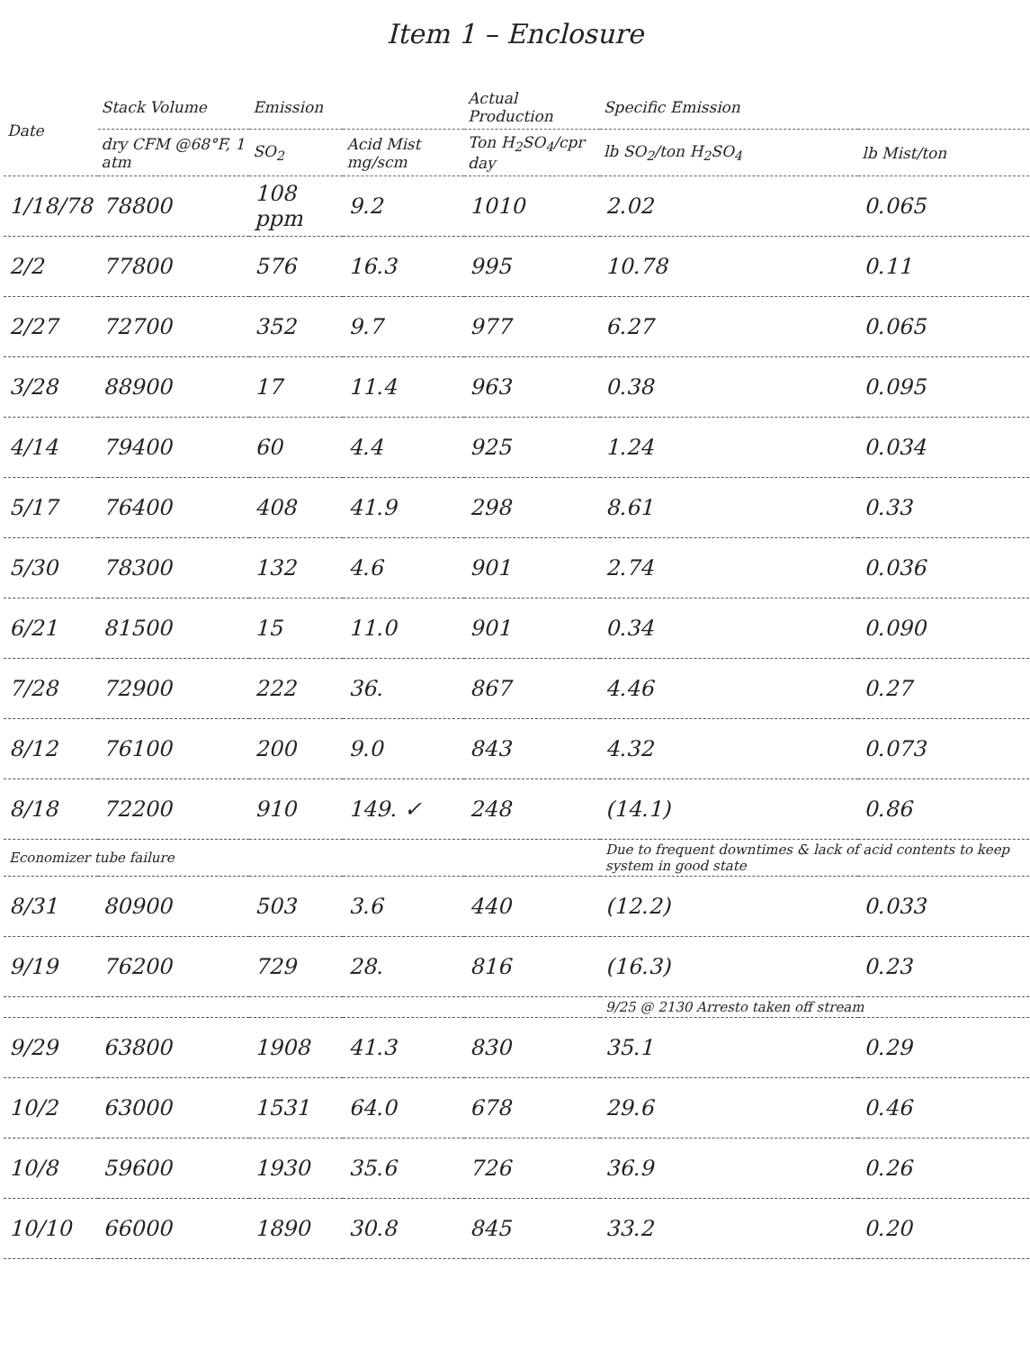Item 1 – Enclosure
| Date | Stack Volume | Emission | | Actual Production | Specific Emission | |
| --- | --- | --- | --- | --- | --- | --- |
| | dry CFM @68°F, 1 atm | SO<sub>2</sub> | Acid Mist mg/scm | Ton H<sub>2</sub>SO<sub>4</sub>/cpr day | lb SO<sub>2</sub>/ton H<sub>2</sub>SO<sub>4</sub> | lb Mist/ton |
| 1/18/78 | 78800 | 108 ppm | 9.2 | 1010 | 2.02 | 0.065 |
| 2/2 | 77800 | 576 | 16.3 | 995 | 10.78 | 0.11 |
| 2/27 | 72700 | 352 | 9.7 | 977 | 6.27 | 0.065 |
| 3/28 | 88900 | 17 | 11.4 | 963 | 0.38 | 0.095 |
| 4/14 | 79400 | 60 | 4.4 | 925 | 1.24 | 0.034 |
| 5/17 | 76400 | 408 | 41.9 | 298 | 8.61 | 0.33 |
| 5/30 | 78300 | 132 | 4.6 | 901 | 2.74 | 0.036 |
| 6/21 | 81500 | 15 | 11.0 | 901 | 0.34 | 0.090 |
| 7/28 | 72900 | 222 | 36. | 867 | 4.46 | 0.27 |
| 8/12 | 76100 | 200 | 9.0 | 843 | 4.32 | 0.073 |
| 8/18 | 72200 | 910 | 149. ✓ | 248 | (14.1) | 0.86 |
| Economizer tube failure | | | | | Due to frequent downtimes & lack of acid contents to keep system in good state | |
| 8/31 | 80900 | 503 | 3.6 | 440 | (12.2) | 0.033 |
| 9/19 | 76200 | 729 | 28. | 816 | (16.3) | 0.23 |
| | | | | | 9/25 @ 2130 Arresto taken off stream | |
| 9/29 | 63800 | 1908 | 41.3 | 830 | 35.1 | 0.29 |
| 10/2 | 63000 | 1531 | 64.0 | 678 | 29.6 | 0.46 |
| 10/8 | 59600 | 1930 | 35.6 | 726 | 36.9 | 0.26 |
| 10/10 | 66000 | 1890 | 30.8 | 845 | 33.2 | 0.20 |